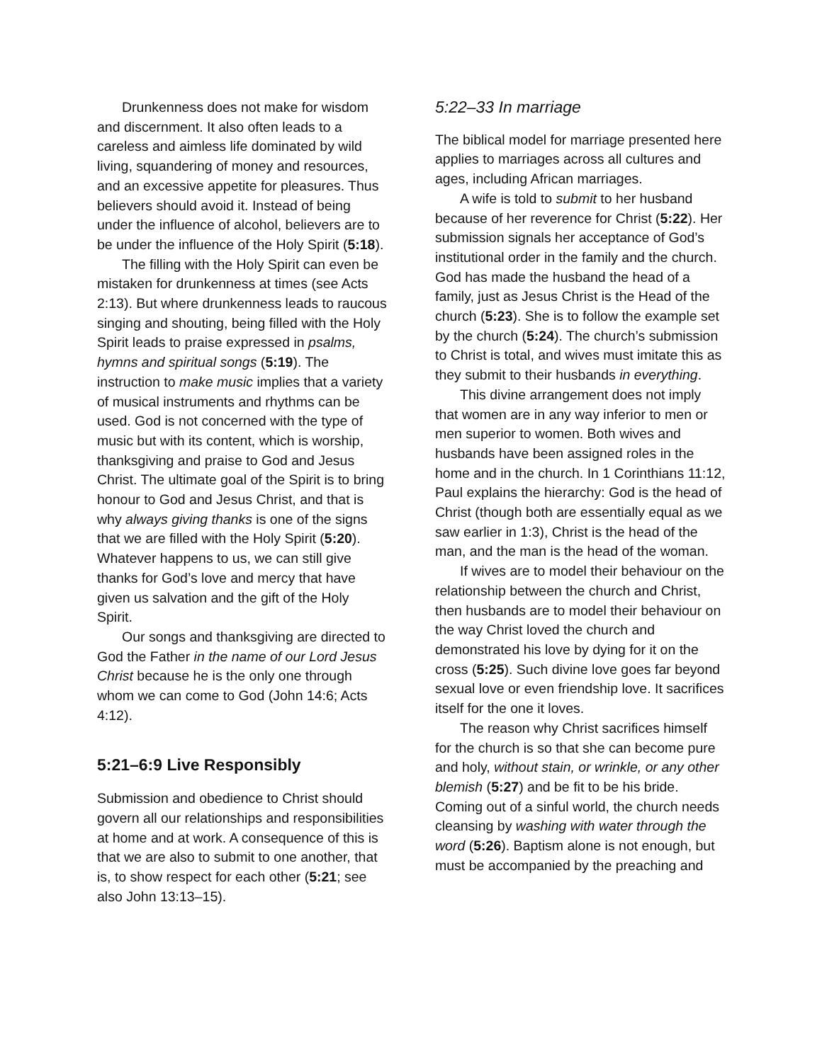Drunkenness does not make for wisdom and discernment. It also often leads to a careless and aimless life dominated by wild living, squandering of money and resources, and an excessive appetite for pleasures. Thus believers should avoid it. Instead of being under the influence of alcohol, believers are to be under the influence of the Holy Spirit (5:18).
The filling with the Holy Spirit can even be mistaken for drunkenness at times (see Acts 2:13). But where drunkenness leads to raucous singing and shouting, being filled with the Holy Spirit leads to praise expressed in psalms, hymns and spiritual songs (5:19). The instruction to make music implies that a variety of musical instruments and rhythms can be used. God is not concerned with the type of music but with its content, which is worship, thanksgiving and praise to God and Jesus Christ. The ultimate goal of the Spirit is to bring honour to God and Jesus Christ, and that is why always giving thanks is one of the signs that we are filled with the Holy Spirit (5:20). Whatever happens to us, we can still give thanks for God’s love and mercy that have given us salvation and the gift of the Holy Spirit.
Our songs and thanksgiving are directed to God the Father in the name of our Lord Jesus Christ because he is the only one through whom we can come to God (John 14:6; Acts 4:12).
5:21–6:9 Live Responsibly
Submission and obedience to Christ should govern all our relationships and responsibilities at home and at work. A consequence of this is that we are also to submit to one another, that is, to show respect for each other (5:21; see also John 13:13–15).
5:22–33 In marriage
The biblical model for marriage presented here applies to marriages across all cultures and ages, including African marriages.
A wife is told to submit to her husband because of her reverence for Christ (5:22). Her submission signals her acceptance of God’s institutional order in the family and the church. God has made the husband the head of a family, just as Jesus Christ is the Head of the church (5:23). She is to follow the example set by the church (5:24). The church’s submission to Christ is total, and wives must imitate this as they submit to their husbands in everything.
This divine arrangement does not imply that women are in any way inferior to men or men superior to women. Both wives and husbands have been assigned roles in the home and in the church. In 1 Corinthians 11:12, Paul explains the hierarchy: God is the head of Christ (though both are essentially equal as we saw earlier in 1:3), Christ is the head of the man, and the man is the head of the woman.
If wives are to model their behaviour on the relationship between the church and Christ, then husbands are to model their behaviour on the way Christ loved the church and demonstrated his love by dying for it on the cross (5:25). Such divine love goes far beyond sexual love or even friendship love. It sacrifices itself for the one it loves.
The reason why Christ sacrifices himself for the church is so that she can become pure and holy, without stain, or wrinkle, or any other blemish (5:27) and be fit to be his bride. Coming out of a sinful world, the church needs cleansing by washing with water through the word (5:26). Baptism alone is not enough, but must be accompanied by the preaching and